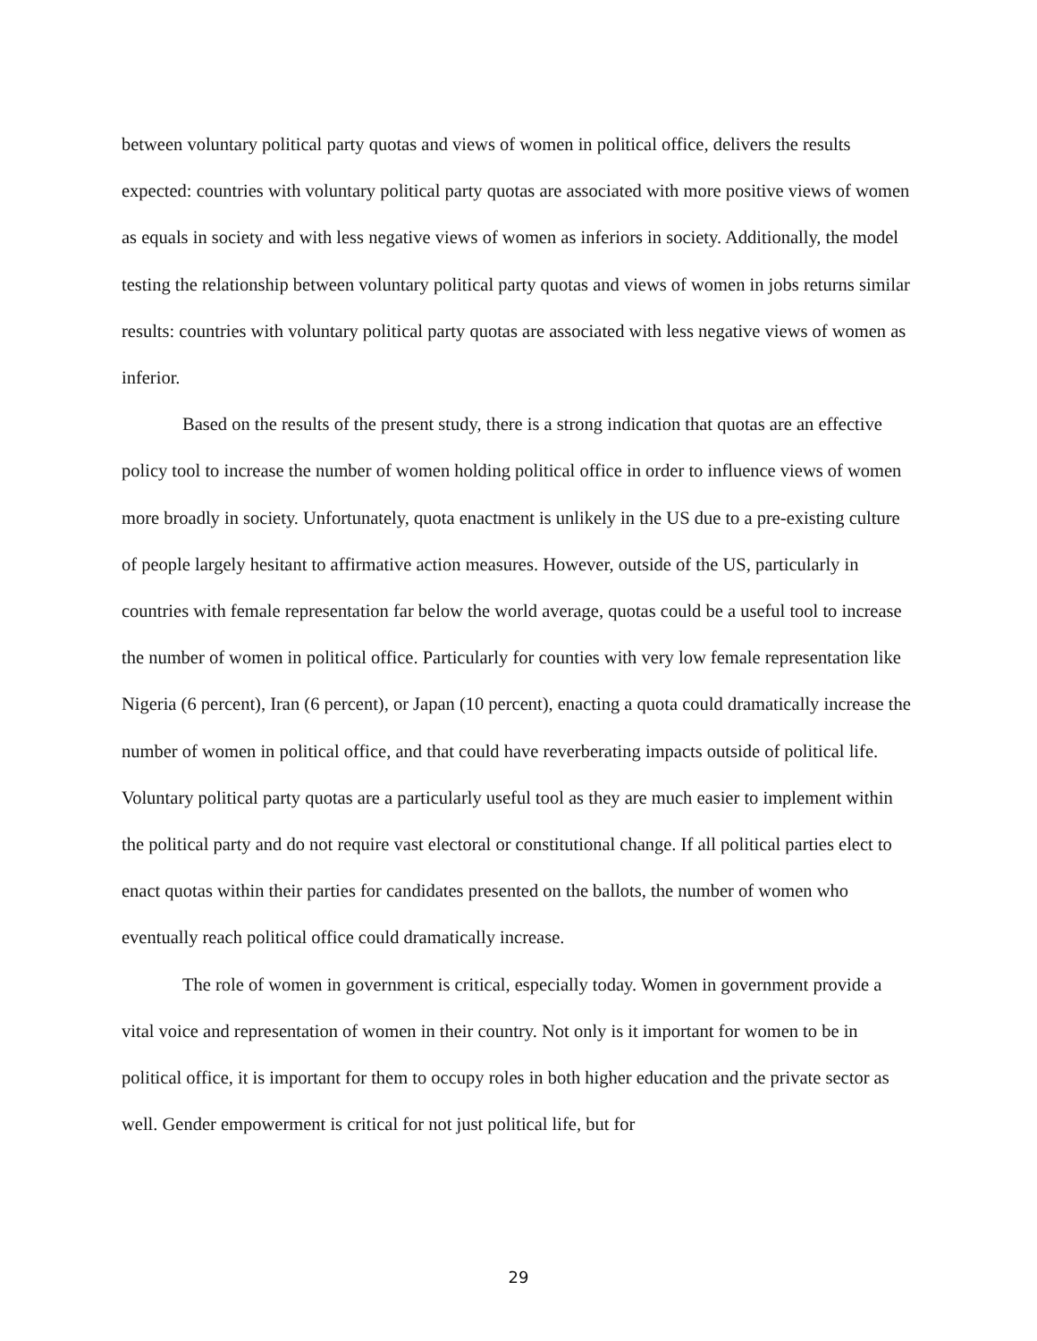between voluntary political party quotas and views of women in political office, delivers the results expected: countries with voluntary political party quotas are associated with more positive views of women as equals in society and with less negative views of women as inferiors in society. Additionally, the model testing the relationship between voluntary political party quotas and views of women in jobs returns similar results: countries with voluntary political party quotas are associated with less negative views of women as inferior.
Based on the results of the present study, there is a strong indication that quotas are an effective policy tool to increase the number of women holding political office in order to influence views of women more broadly in society. Unfortunately, quota enactment is unlikely in the US due to a pre-existing culture of people largely hesitant to affirmative action measures. However, outside of the US, particularly in countries with female representation far below the world average, quotas could be a useful tool to increase the number of women in political office. Particularly for counties with very low female representation like Nigeria (6 percent), Iran (6 percent), or Japan (10 percent), enacting a quota could dramatically increase the number of women in political office, and that could have reverberating impacts outside of political life. Voluntary political party quotas are a particularly useful tool as they are much easier to implement within the political party and do not require vast electoral or constitutional change. If all political parties elect to enact quotas within their parties for candidates presented on the ballots, the number of women who eventually reach political office could dramatically increase.
The role of women in government is critical, especially today. Women in government provide a vital voice and representation of women in their country. Not only is it important for women to be in political office, it is important for them to occupy roles in both higher education and the private sector as well. Gender empowerment is critical for not just political life, but for
29